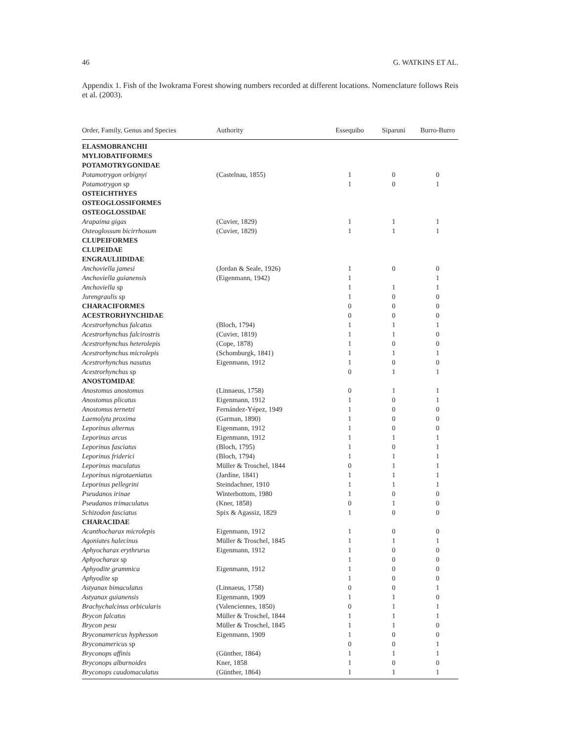46 G. WATKINS ET AL.
Appendix 1. Fish of the Iwokrama Forest showing numbers recorded at different locations. Nomenclature follows Reis et al. (2003).
| Order, Family, Genus and Species | Authority | Essequibo | Siparuni | Burro-Burro |
| --- | --- | --- | --- | --- |
| ELASMOBRANCHII | | | | |
| MYLIOBATIFORMES | | | | |
| POTAMOTRYGONIDAE | | | | |
| Potamotrygon orbignyi | (Castelnau, 1855) | 1 | 0 | 0 |
| Potamotrygon sp | | 1 | 0 | 1 |
| OSTEICHTHYES | | | | |
| OSTEOGLOSSIFORMES | | | | |
| OSTEOGLOSSIDAE | | | | |
| Arapaima gigas | (Cuvier, 1829) | 1 | 1 | 1 |
| Osteoglossum bicirrhosum | (Cuvier, 1829) | 1 | 1 | 1 |
| CLUPEIFORMES | | | | |
| CLUPEIDAE | | | | |
| ENGRAULIIDIDAE | | | | |
| Anchoviella jamesi | (Jordan & Seale, 1926) | 1 | 0 | 0 |
| Anchoviella guianensis | (Eigenmann, 1942) | 1 | | 1 |
| Anchoviella sp | | 1 | 1 | 1 |
| Jurengraulis sp | | 1 | 0 | 0 |
| CHARACIFORMES | | 0 | 0 | 0 |
| ACESTRORHYNCHIDAE | | 0 | 0 | 0 |
| Acestrorhynchus falcatus | (Bloch, 1794) | 1 | 1 | 1 |
| Acestrorhynchus falcirostris | (Cuvier, 1819) | 1 | 1 | 0 |
| Acestrorhynchus heterolepis | (Cope, 1878) | 1 | 0 | 0 |
| Acestrorhynchus microlepis | (Schomburgk, 1841) | 1 | 1 | 1 |
| Acestrorhynchus nasutus | Eigenmann, 1912 | 1 | 0 | 0 |
| Acestrorhynchus sp | | 0 | 1 | 1 |
| ANOSTOMIDAE | | | | |
| Anostomus anostomus | (Linnaeus, 1758) | 0 | 1 | 1 |
| Anostomus plicatus | Eigenmann, 1912 | 1 | 0 | 1 |
| Anostomus ternetzi | Fernández-Yépez, 1949 | 1 | 0 | 0 |
| Laemolyta proxima | (Garman, 1890) | 1 | 0 | 0 |
| Leporinus alternus | Eigenmann, 1912 | 1 | 0 | 0 |
| Leporinus arcus | Eigenmann, 1912 | 1 | 1 | 1 |
| Leporinus fasciatus | (Bloch, 1795) | 1 | 0 | 1 |
| Leporinus friderici | (Bloch, 1794) | 1 | 1 | 1 |
| Leporinus maculatus | Müller & Troschel, 1844 | 0 | 1 | 1 |
| Leporinus nigrotaeniatus | (Jardine, 1841) | 1 | 1 | 1 |
| Leporinus pellegrini | Steindachner, 1910 | 1 | 1 | 1 |
| Pseudanos irinae | Winterbottom, 1980 | 1 | 0 | 0 |
| Pseudanos trimaculatus | (Kner, 1858) | 0 | 1 | 0 |
| Schizodon fasciatus | Spix & Agassiz, 1829 | 1 | 0 | 0 |
| CHARACIDAE | | | | |
| Acanthocharax microlepis | Eigenmann, 1912 | 1 | 0 | 0 |
| Agoniates halecinus | Müller & Troschel, 1845 | 1 | 1 | 1 |
| Aphyocharax erythrurus | Eigenmann, 1912 | 1 | 0 | 0 |
| Aphyocharax sp | | 1 | 0 | 0 |
| Aphyodite grammica | Eigenmann, 1912 | 1 | 0 | 0 |
| Aphyodite sp | | 1 | 0 | 0 |
| Astyanax bimaculatus | (Linnaeus, 1758) | 0 | 0 | 1 |
| Astyanax guianensis | Eigenmann, 1909 | 1 | 1 | 0 |
| Brachychalcinus orbicularis | (Valenciennes, 1850) | 0 | 1 | 1 |
| Brycon falcatus | Müller & Troschel, 1844 | 1 | 1 | 1 |
| Brycon pesu | Müller & Troschel, 1845 | 1 | 1 | 0 |
| Bryconamericus hyphesson | Eigenmann, 1909 | 1 | 0 | 0 |
| Bryconamericus sp | | 0 | 0 | 1 |
| Bryconops affinis | (Günther, 1864) | 1 | 1 | 1 |
| Bryconops alburnoides | Kner, 1858 | 1 | 0 | 0 |
| Bryconops caudomaculatus | (Günther, 1864) | 1 | 1 | 1 |